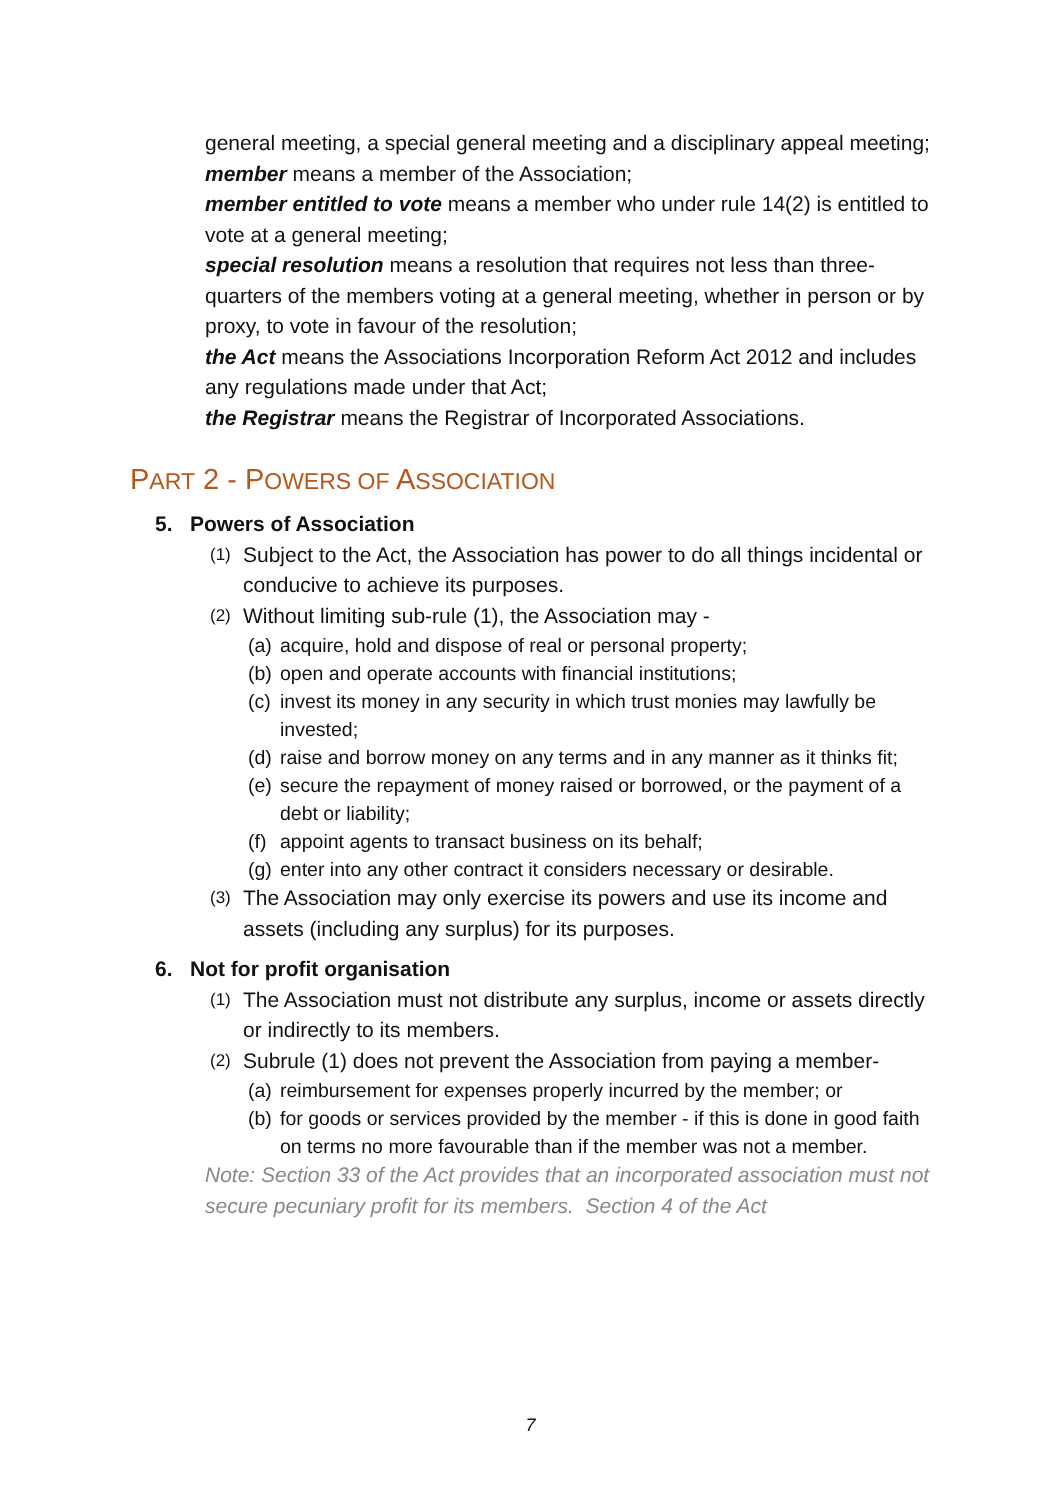general meeting, a special general meeting and a disciplinary appeal meeting;
member means a member of the Association;
member entitled to vote means a member who under rule 14(2) is entitled to vote at a general meeting;
special resolution means a resolution that requires not less than three-quarters of the members voting at a general meeting, whether in person or by proxy, to vote in favour of the resolution;
the Act means the Associations Incorporation Reform Act 2012 and includes any regulations made under that Act;
the Registrar means the Registrar of Incorporated Associations.
PART 2 - POWERS OF ASSOCIATION
5. Powers of Association
(1) Subject to the Act, the Association has power to do all things incidental or conducive to achieve its purposes.
(2) Without limiting sub-rule (1), the Association may -
(a) acquire, hold and dispose of real or personal property;
(b) open and operate accounts with financial institutions;
(c) invest its money in any security in which trust monies may lawfully be invested;
(d) raise and borrow money on any terms and in any manner as it thinks fit;
(e) secure the repayment of money raised or borrowed, or the payment of a debt or liability;
(f) appoint agents to transact business on its behalf;
(g) enter into any other contract it considers necessary or desirable.
(3) The Association may only exercise its powers and use its income and assets (including any surplus) for its purposes.
6. Not for profit organisation
(1) The Association must not distribute any surplus, income or assets directly or indirectly to its members.
(2) Subrule (1) does not prevent the Association from paying a member-
(a) reimbursement for expenses properly incurred by the member; or
(b) for goods or services provided by the member - if this is done in good faith on terms no more favourable than if the member was not a member.
Note: Section 33 of the Act provides that an incorporated association must not secure pecuniary profit for its members. Section 4 of the Act
7